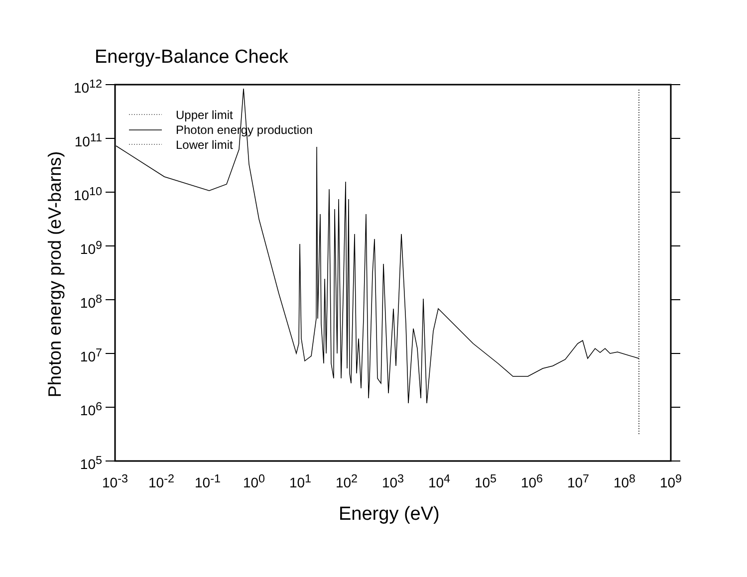Energy-Balance Check
Photon energy prod (eV-barns)
10<sup>12</sup>
10<sup>11</sup>
10<sup>10</sup>
10<sup>9</sup>
10<sup>8</sup>
10<sup>7</sup>
10<sup>6</sup>
10<sup>5</sup>
10<sup>-3</sup> 10<sup>-2</sup> 10<sup>-1</sup> 10<sup>0</sup> 10<sup>1</sup> 10<sup>2</sup> 10<sup>3</sup> 10<sup>4</sup> 10<sup>5</sup> 10<sup>6</sup> 10<sup>7</sup> 10<sup>8</sup> 10<sup>9</sup>
Energy (eV)
Upper limit
Photon energy production
Lower limit